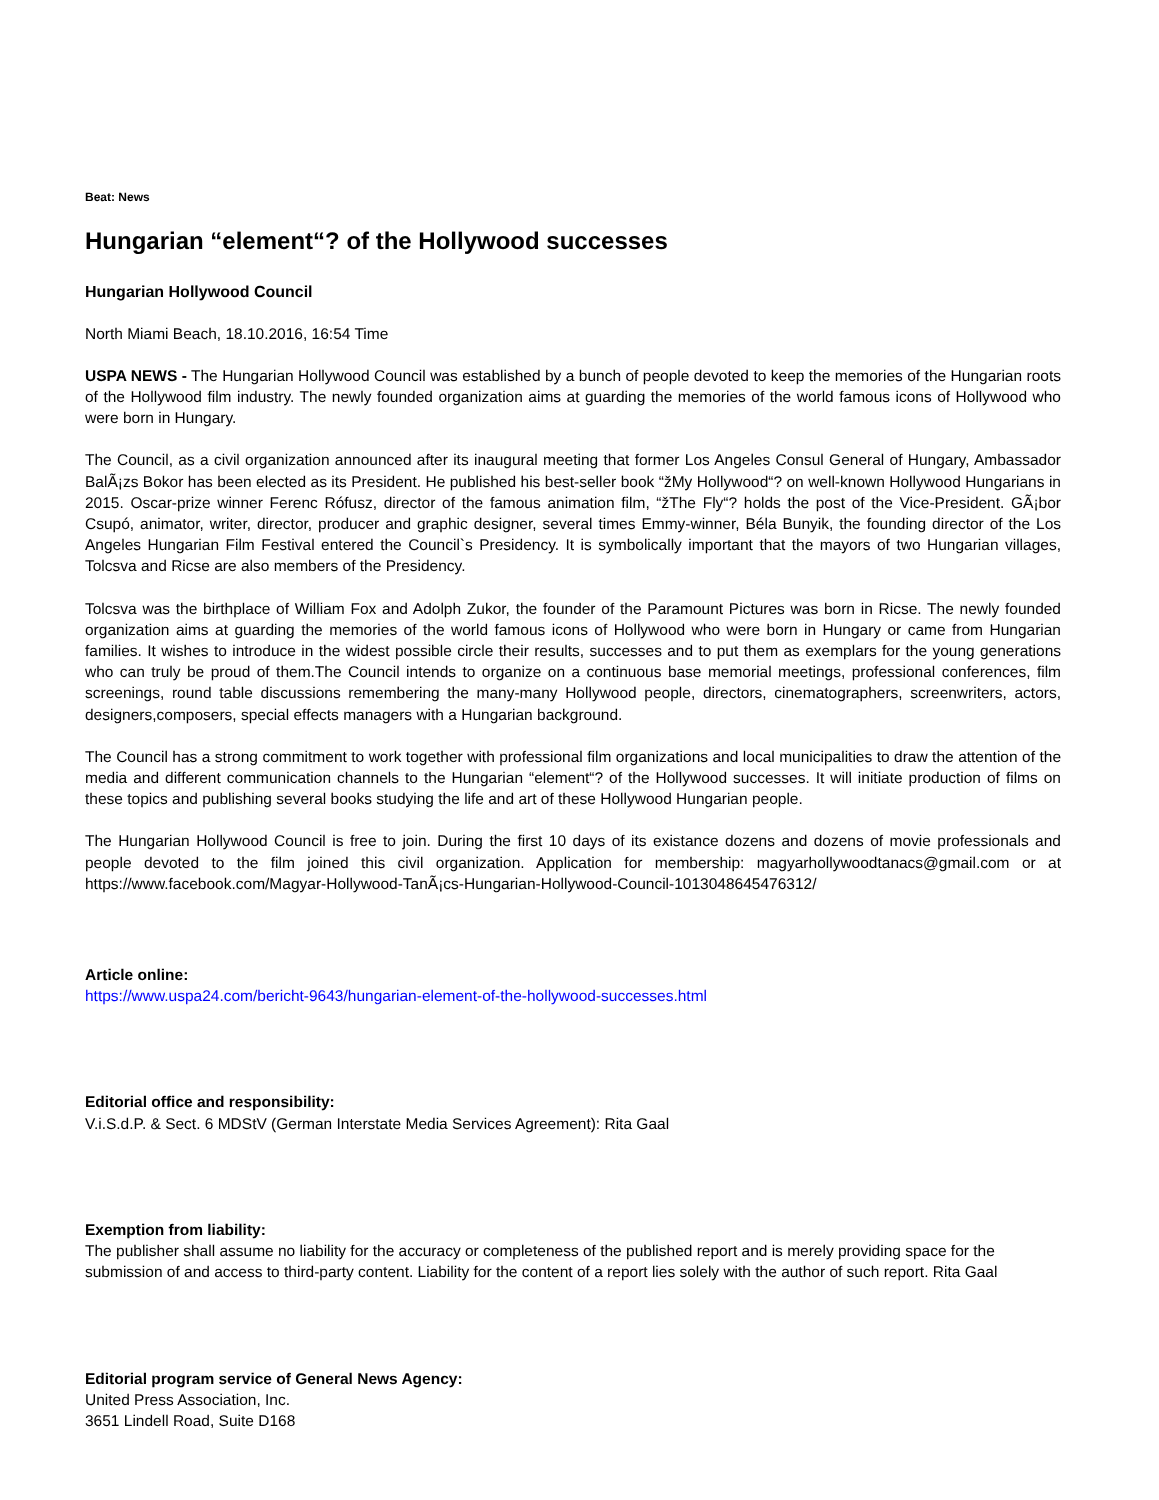Beat: News
Hungarian “element“? of the Hollywood successes
Hungarian Hollywood Council
North Miami Beach, 18.10.2016, 16:54 Time
USPA NEWS - The Hungarian Hollywood Council was established by a bunch of people devoted to keep the memories of the Hungarian roots of the Hollywood film industry. The newly founded organization aims at guarding the memories of the world famous icons of Hollywood who were born in Hungary.
The Council, as a civil organization announced after its inaugural meeting that former Los Angeles Consul General of Hungary, Ambassador BalÃ¡zs Bokor has been elected as its President. He published his best-seller book “žMy Hollywood“? on well-known Hollywood Hungarians in 2015. Oscar-prize winner Ferenc Rófusz, director of the famous animation film, “žThe Fly“? holds the post of the Vice-President. GÃ¡bor Csupó, animator, writer, director, producer and graphic designer, several times Emmy-winner, Béla Bunyik, the founding director of the Los Angeles Hungarian Film Festival entered the Council`s Presidency. It is symbolically important that the mayors of two Hungarian villages, Tolcsva and Ricse are also members of the Presidency.
Tolcsva was the birthplace of William Fox and Adolph Zukor, the founder of the Paramount Pictures was born in Ricse. The newly founded organization aims at guarding the memories of the world famous icons of Hollywood who were born in Hungary or came from Hungarian families. It wishes to introduce in the widest possible circle their results, successes and to put them as exemplars for the young generations who can truly be proud of them.The Council intends to organize on a continuous base memorial meetings, professional conferences, film screenings, round table discussions remembering the many-many Hollywood people, directors, cinematographers, screenwriters, actors, designers,composers, special effects managers with a Hungarian background.
The Council has a strong commitment to work together with professional film organizations and local municipalities to draw the attention of the media and different communication channels to the Hungarian “element“? of the Hollywood successes. It will initiate production of films on these topics and publishing several books studying the life and art of these Hollywood Hungarian people.
The Hungarian Hollywood Council is free to join. During the first 10 days of its existance dozens and dozens of movie professionals and people devoted to the film joined this civil organization. Application for membership: magyarhollywoodtanacs@gmail.com or at https://www.facebook.com/Magyar-Hollywood-TanÃ¡cs-Hungarian-Hollywood-Council-1013048645476312/
Article online:
https://www.uspa24.com/bericht-9643/hungarian-element-of-the-hollywood-successes.html
Editorial office and responsibility:
V.i.S.d.P. & Sect. 6 MDStV (German Interstate Media Services Agreement): Rita Gaal
Exemption from liability:
The publisher shall assume no liability for the accuracy or completeness of the published report and is merely providing space for the submission of and access to third-party content. Liability for the content of a report lies solely with the author of such report. Rita Gaal
Editorial program service of General News Agency:
United Press Association, Inc.
3651 Lindell Road, Suite D168